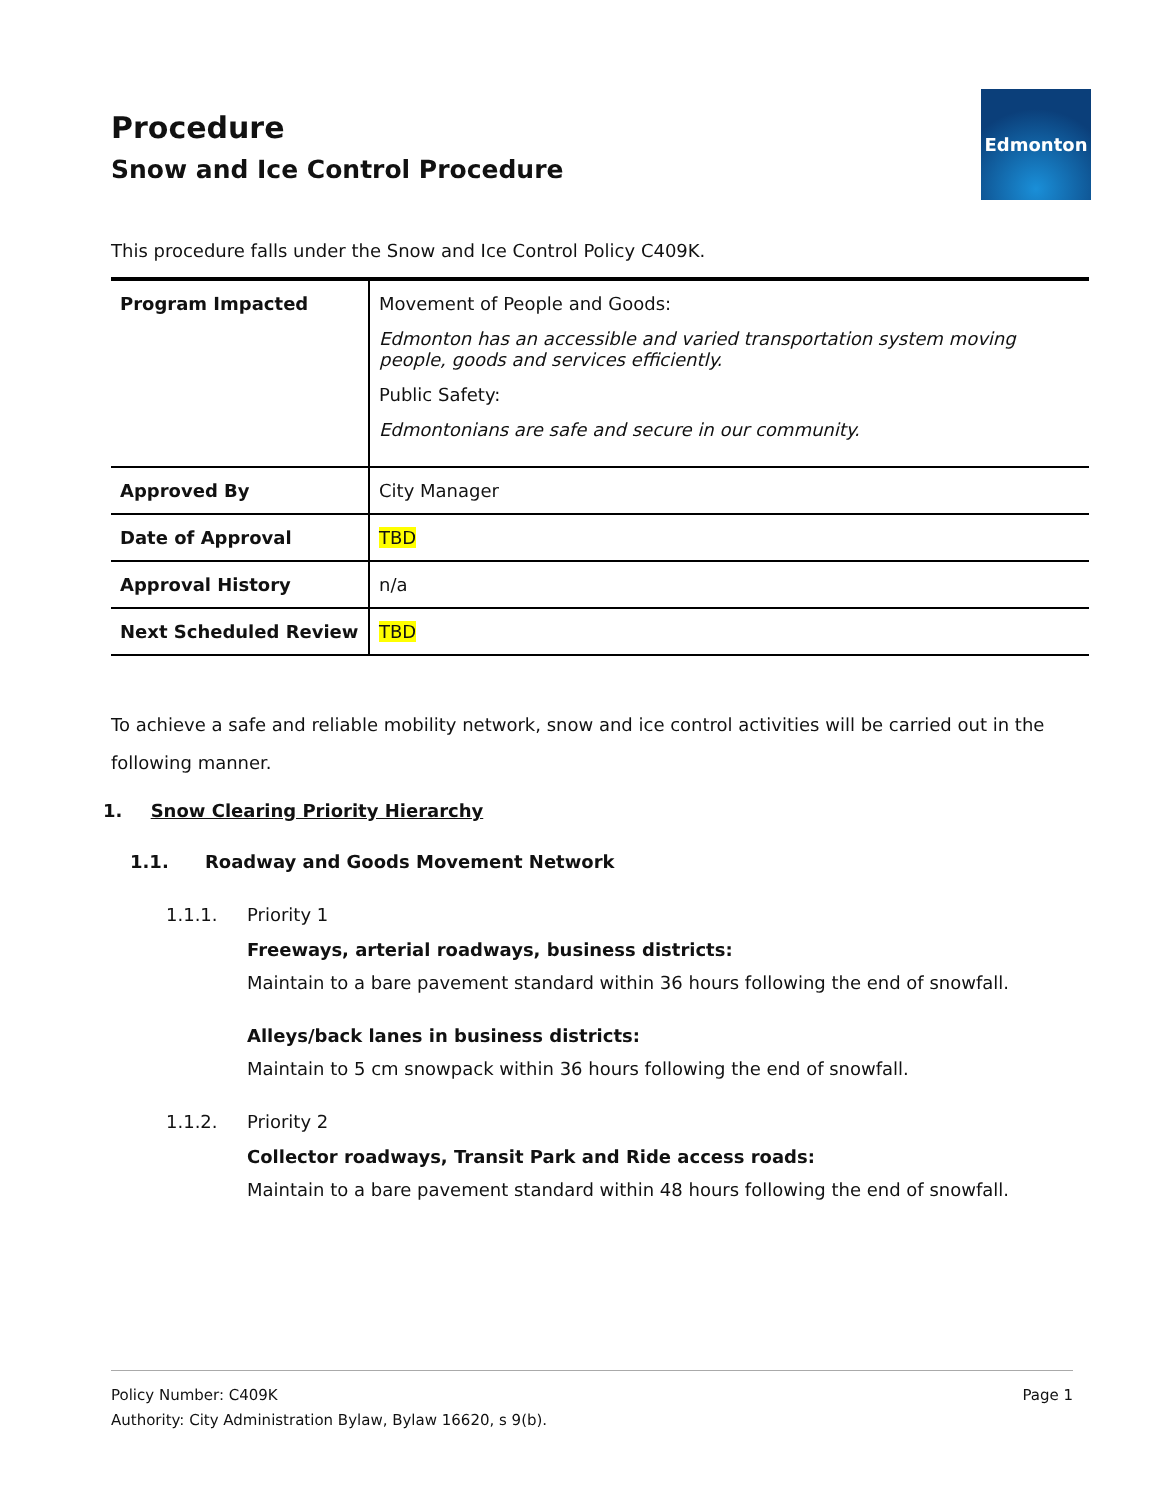Procedure
Snow and Ice Control Procedure
Edmonton
This procedure falls under the Snow and Ice Control Policy C409K.
| Program Impacted | Movement of People and Goods: Edmonton has an accessible and varied transportation system moving people, goods and services efficiently. Public Safety: Edmontonians are safe and secure in our community. |
| Approved By | City Manager |
| Date of Approval | TBD |
| Approval History | n/a |
| Next Scheduled Review | TBD |
To achieve a safe and reliable mobility network, snow and ice control activities will be carried out in the following manner.
1. Snow Clearing Priority Hierarchy
1.1. Roadway and Goods Movement Network
1.1.1. Priority 1
Freeways, arterial roadways, business districts:
Maintain to a bare pavement standard within 36 hours following the end of snowfall.
Alleys/back lanes in business districts:
Maintain to 5 cm snowpack within 36 hours following the end of snowfall.
1.1.2. Priority 2
Collector roadways, Transit Park and Ride access roads:
Maintain to a bare pavement standard within 48 hours following the end of snowfall.
Page 1 Policy Number: C409K
Authority: City Administration Bylaw, Bylaw 16620, s 9(b).